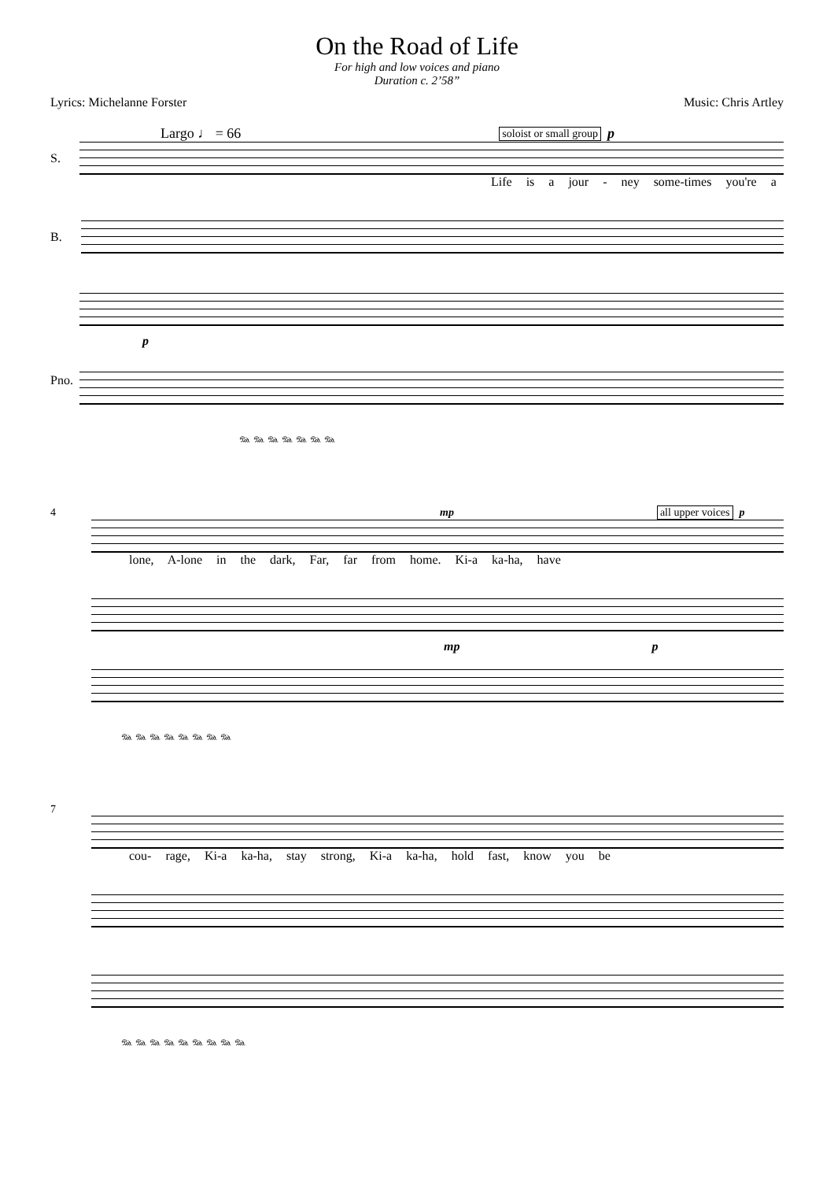On the Road of Life
For high and low voices and piano
Duration c. 2’58”
Lyrics: Michelanne Forster Music: Chris Artley
Largo ♩ = 66 soloist or small group p
S.
Life is a jour - ney some-times you're a
B.
Pno.
p
𝆮 𝆮 𝆮 𝆮 𝆮 𝆮 𝆮
4 mp all upper voices p
lone, A-lone in the dark, Far, far from home. Ki-a ka-ha, have
mp p
𝆮 𝆮 𝆮 𝆮 𝆮 𝆮 𝆮 𝆮
7
cou- rage, Ki-a ka-ha, stay strong, Ki-a ka-ha, hold fast, know you be
𝆮 𝆮 𝆮 𝆮 𝆮 𝆮 𝆮 𝆮 𝆮